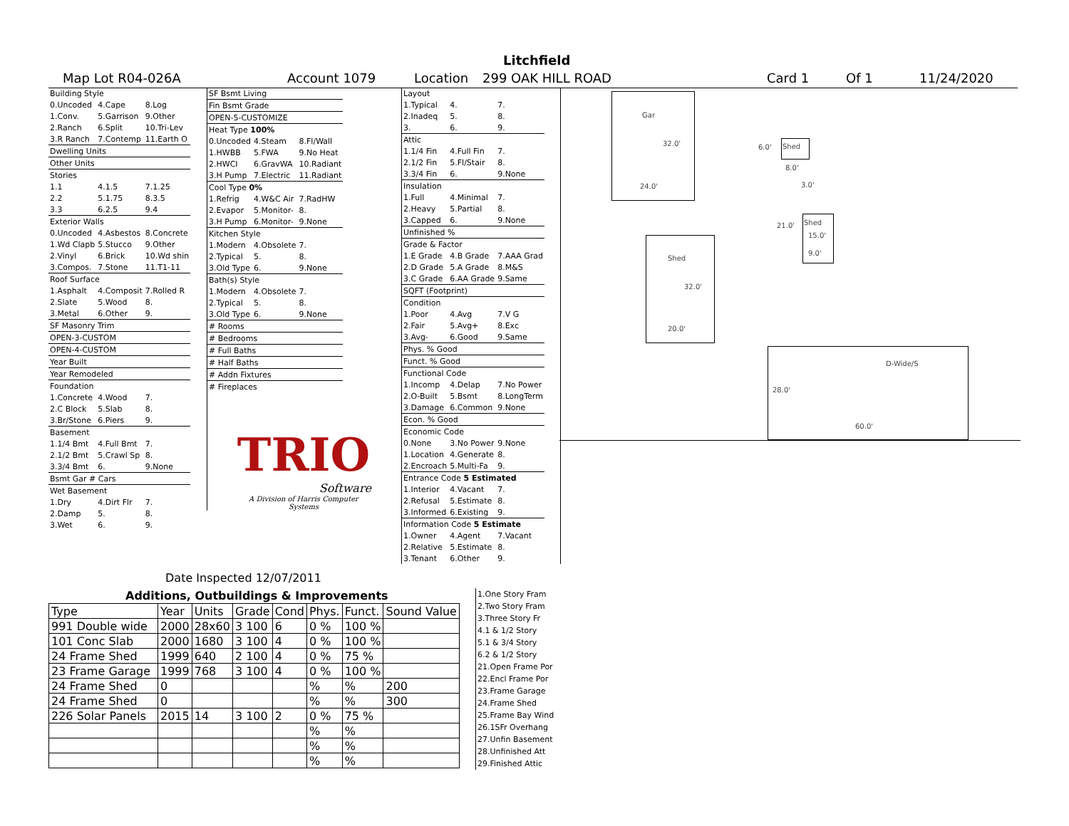Litchfield
Map Lot R04-026A Account 1079 Location 299 OAK HILL ROAD Card 1 Of 1 11/24/2020
| Building Style | | |
| 0.Uncoded | 4.Cape | 8.Log |
| 1.Conv. | 5.Garrison | 9.Other |
| 2.Ranch | 6.Split | 10.Tri-Lev |
| 3.R Ranch | 7.Contemp | 11.Earth O |
| Dwelling Units | | |
| Other Units | | |
| Stories | | |
| 1.1 | 4.1.5 | 7.1.25 |
| 2.2 | 5.1.75 | 8.3.5 |
| 3.3 | 6.2.5 | 9.4 |
| Exterior Walls | | |
| 0.Uncoded | 4.Asbestos | 8.Concrete |
| 1.Wd Clapb | 5.Stucco | 9.Other |
| 2.Vinyl | 6.Brick | 10.Wd shin |
| 3.Compos. | 7.Stone | 11.T1-11 |
| Roof Surface | | |
| 1.Asphalt | 4.Composit | 7.Rolled R |
| 2.Slate | 5.Wood | 8. |
| 3.Metal | 6.Other | 9. |
| SF Masonry Trim | | |
| OPEN-3-CUSTOM | | |
| OPEN-4-CUSTOM | | |
| Year Built | | |
| Year Remodeled | | |
| Foundation | | |
| 1.Concrete | 4.Wood | 7. |
| 2.C Block | 5.Slab | 8. |
| 3.Br/Stone | 6.Piers | 9. |
| Basement | | |
| 1.1/4 Bmt | 4.Full Bmt | 7. |
| 2.1/2 Bmt | 5.Crawl Sp | 8. |
| 3.3/4 Bmt | 6. | 9.None |
| Bsmt Gar # Cars | | |
| Wet Basement | | |
| 1.Dry | 4.Dirt Flr | 7. |
| 2.Damp | 5. | 8. |
| 3.Wet | 6. | 9. |
| SF Bsmt Living | | |
| Fin Bsmt Grade | | |
| OPEN-5-CUSTOMIZE | | |
| Heat Type 100% | | |
| 0.Uncoded | 4.Steam | 8.Fl/Wall |
| 1.HWBB | 5.FWA | 9.No Heat |
| 2.HWCI | 6.GravWA | 10.Radiant |
| 3.H Pump | 7.Electric | 11.Radiant |
| Cool Type 0% | | |
| 1.Refrig | 4.W&C Air | 7.RadHW |
| 2.Evapor | 5.Monitor- | 8. |
| 3.H Pump | 6.Monitor- | 9.None |
| Kitchen Style | | |
| 1.Modern | 4.Obsolete | 7. |
| 2.Typical | 5. | 8. |
| 3.Old Type | 6. | 9.None |
| Bath(s) Style | | |
| 1.Modern | 4.Obsolete | 7. |
| 2.Typical | 5. | 8. |
| 3.Old Type | 6. | 9.None |
| # Rooms | | |
| # Bedrooms | | |
| # Full Baths | | |
| # Half Baths | | |
| # Addn Fixtures | | |
| # Fireplaces | | |
TRIO
Software
A Division of Harris Computer Systems
Date Inspected 12/07/2011
| Layout | | |
| 1.Typical | 4. | 7. |
| 2.Inadeq | 5. | 8. |
| 3. | 6. | 9. |
| Attic | | |
| 1.1/4 Fin | 4.Full Fin | 7. |
| 2.1/2 Fin | 5.Fl/Stair | 8. |
| 3.3/4 Fin | 6. | 9.None |
| Insulation | | |
| 1.Full | 4.Minimal | 7. |
| 2.Heavy | 5.Partial | 8. |
| 3.Capped | 6. | 9.None |
| Unfinished % | | |
| Grade & Factor | | |
| 1.E Grade | 4.B Grade | 7.AAA Grad |
| 2.D Grade | 5.A Grade | 8.M&S |
| 3.C Grade | 6.AA Grade | 9.Same |
| SQFT (Footprint) | | |
| Condition | | |
| 1.Poor | 4.Avg | 7.V G |
| 2.Fair | 5.Avg+ | 8.Exc |
| 3.Avg- | 6.Good | 9.Same |
| Phys. % Good | | |
| Funct. % Good | | |
| Functional Code | | |
| 1.Incomp | 4.Delap | 7.No Power |
| 2.O-Built | 5.Bsmt | 8.LongTerm |
| 3.Damage | 6.Common | 9.None |
| Econ. % Good | | |
| Economic Code | | |
| 0.None | 3.No Power | 9.None |
| 1.Location | 4.Generate | 8. |
| 2.Encroach | 5.Multi-Fa | 9. |
| Entrance Code 5 Estimated | | |
| 1.Interior | 4.Vacant | 7. |
| 2.Refusal | 5.Estimate | 8. |
| 3.Informed | 6.Existing | 9. |
| Information Code 5 Estimate | | |
| 1.Owner | 4.Agent | 7.Vacant |
| 2.Relative | 5.Estimate | 8. |
| 3.Tenant | 6.Other | 9. |
Additions, Outbuildings & Improvements
| Type | Year | Units | Grade | Cond | Phys. | Funct. | Sound Value |
| --- | --- | --- | --- | --- | --- | --- | --- |
| 991 Double wide | 2000 | 28x60 | 3 100 | 6 | 0 % | 100 % | |
| 101 Conc Slab | 2000 | 1680 | 3 100 | 4 | 0 % | 100 % | |
| 24 Frame Shed | 1999 | 640 | 2 100 | 4 | 0 % | 75 % | |
| 23 Frame Garage | 1999 | 768 | 3 100 | 4 | 0 % | 100 % | |
| 24 Frame Shed | 0 | | | | % | % | 200 |
| 24 Frame Shed | 0 | | | | % | % | 300 |
| 226 Solar Panels | 2015 | 14 | 3 100 | 2 | 0 % | 75 % | |
| | | | | | % | % | |
| | | | | | % | % | |
| | | | | | % | % | |
1.One Story Fram
2.Two Story Fram
3.Three Story Fr
4.1 & 1/2 Story
5.1 & 3/4 Story
6.2 & 1/2 Story
21.Open Frame Por
22.Encl Frame Por
23.Frame Garage
24.Frame Shed
25.Frame Bay Wind
26.1SFr Overhang
27.Unfin Basement
28.Unfinished Att
29.Finished Attic
Gar
32.0'
24.0'
6.0' Shed
8.0'
3.0'
21.0' Shed
15.0'
9.0'
Shed
32.0'
20.0'
D-Wide/S
28.0'
60.0'